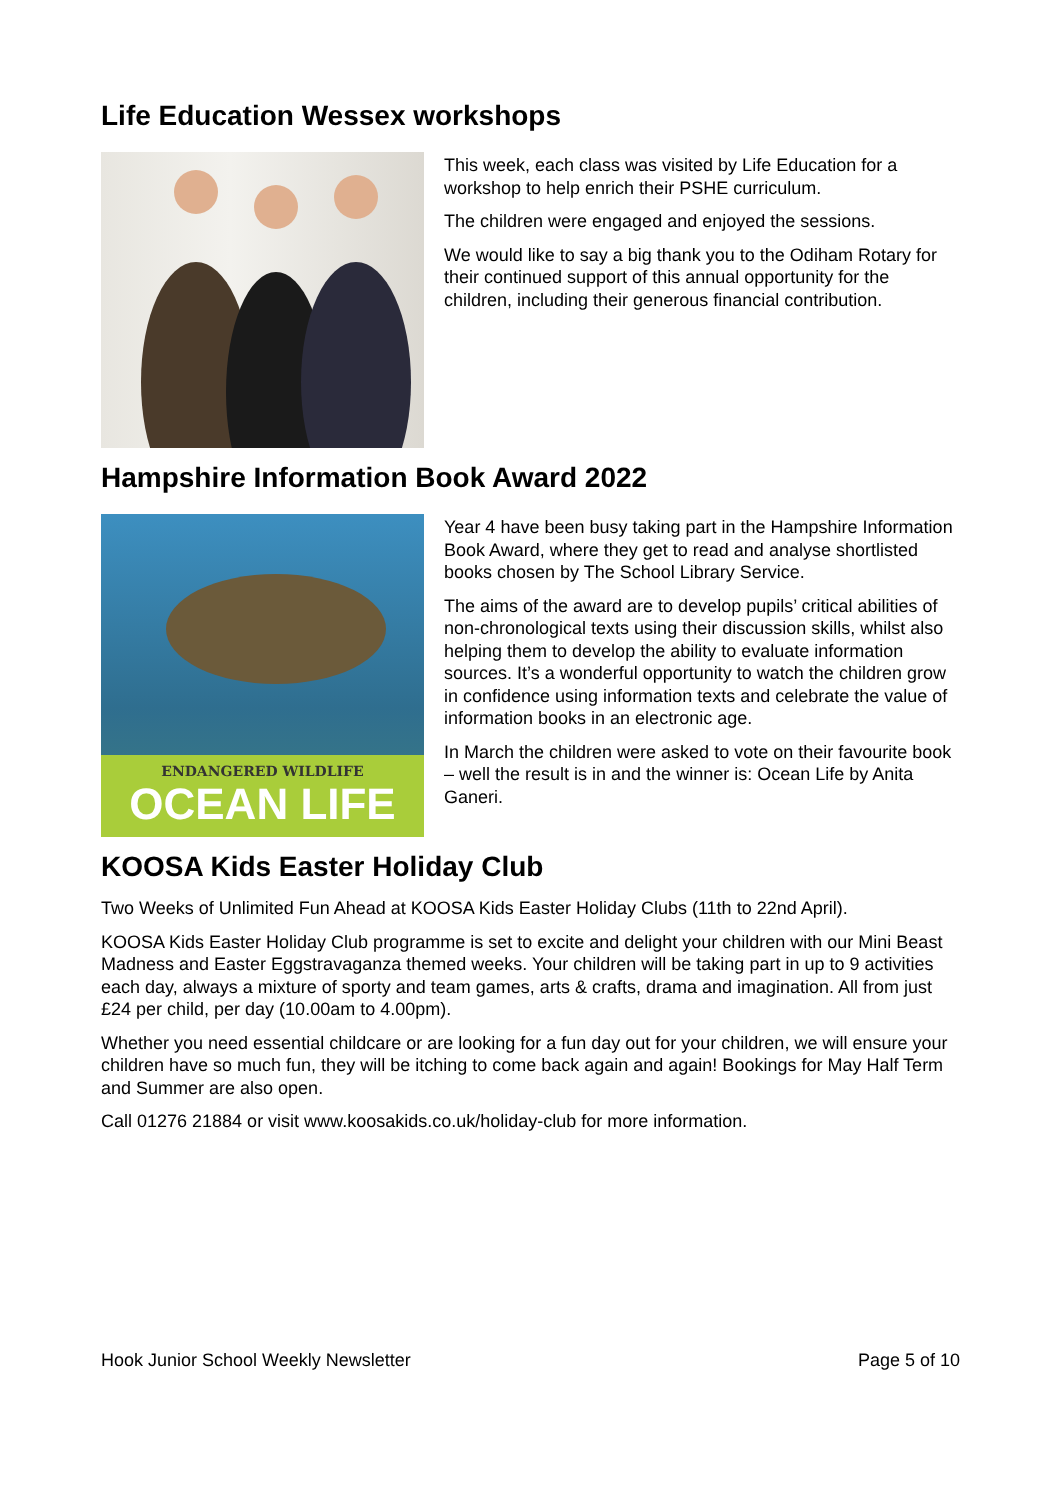Life Education Wessex workshops
This week, each class was visited by Life Education for a workshop to help enrich their PSHE curriculum.
The children were engaged and enjoyed the sessions.
We would like to say a big thank you to the Odiham Rotary for their continued support of this annual opportunity for the children, including their generous financial contribution.
Hampshire Information Book Award 2022
ENDANGERED WILDLIFE
OCEAN LIFE
Year 4 have been busy taking part in the Hampshire Information Book Award, where they get to read and analyse shortlisted books chosen by The School Library Service.
The aims of the award are to develop pupils’ critical abilities of non-chronological texts using their discussion skills, whilst also helping them to develop the ability to evaluate information sources. It’s a wonderful opportunity to watch the children grow in confidence using information texts and celebrate the value of information books in an electronic age.
In March the children were asked to vote on their favourite book – well the result is in and the winner is: Ocean Life by Anita Ganeri.
KOOSA Kids Easter Holiday Club
Two Weeks of Unlimited Fun Ahead at KOOSA Kids Easter Holiday Clubs (11th to 22nd April).
KOOSA Kids Easter Holiday Club programme is set to excite and delight your children with our Mini Beast Madness and Easter Eggstravaganza themed weeks. Your children will be taking part in up to 9 activities each day, always a mixture of sporty and team games, arts & crafts, drama and imagination. All from just £24 per child, per day (10.00am to 4.00pm).
Whether you need essential childcare or are looking for a fun day out for your children, we will ensure your children have so much fun, they will be itching to come back again and again! Bookings for May Half Term and Summer are also open.
Call 01276 21884 or visit www.koosakids.co.uk/holiday-club for more information.
Hook Junior School Weekly Newsletter Page 5 of 10